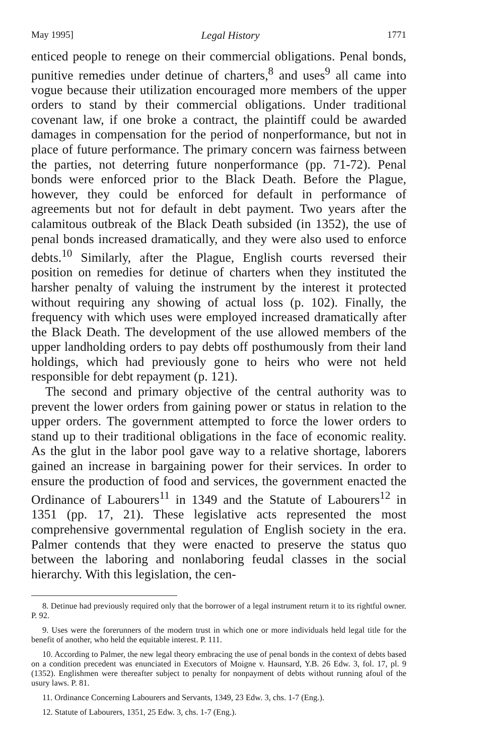May 1995] Legal History 1771
enticed people to renege on their commercial obligations. Penal bonds, punitive remedies under detinue of charters,<sup>8</sup> and uses<sup>9</sup> all came into vogue because their utilization encouraged more members of the upper orders to stand by their commercial obligations. Under traditional covenant law, if one broke a contract, the plaintiff could be awarded damages in compensation for the period of nonperformance, but not in place of future performance. The primary concern was fairness between the parties, not deterring future nonperformance (pp. 71-72). Penal bonds were enforced prior to the Black Death. Before the Plague, however, they could be enforced for default in performance of agreements but not for default in debt payment. Two years after the calamitous outbreak of the Black Death subsided (in 1352), the use of penal bonds increased dramatically, and they were also used to enforce debts.<sup>10</sup> Similarly, after the Plague, English courts reversed their position on remedies for detinue of charters when they instituted the harsher penalty of valuing the instrument by the interest it protected without requiring any showing of actual loss (p. 102). Finally, the frequency with which uses were employed increased dramatically after the Black Death. The development of the use allowed members of the upper landholding orders to pay debts off posthumously from their land holdings, which had previously gone to heirs who were not held responsible for debt repayment (p. 121).
The second and primary objective of the central authority was to prevent the lower orders from gaining power or status in relation to the upper orders. The government attempted to force the lower orders to stand up to their traditional obligations in the face of economic reality. As the glut in the labor pool gave way to a relative shortage, laborers gained an increase in bargaining power for their services. In order to ensure the production of food and services, the government enacted the Ordinance of Labourers<sup>11</sup> in 1349 and the Statute of Labourers<sup>12</sup> in 1351 (pp. 17, 21). These legislative acts represented the most comprehensive governmental regulation of English society in the era. Palmer contends that they were enacted to preserve the status quo between the laboring and nonlaboring feudal classes in the social hierarchy. With this legislation, the cen-
8. Detinue had previously required only that the borrower of a legal instrument return it to its rightful owner. P. 92.
9. Uses were the forerunners of the modern trust in which one or more individuals held legal title for the benefit of another, who held the equitable interest. P. 111.
10. According to Palmer, the new legal theory embracing the use of penal bonds in the context of debts based on a condition precedent was enunciated in Executors of Moigne v. Haunsard, Y.B. 26 Edw. 3, fol. 17, pl. 9 (1352). Englishmen were thereafter subject to penalty for nonpayment of debts without running afoul of the usury laws. P. 81.
11. Ordinance Concerning Labourers and Servants, 1349, 23 Edw. 3, chs. 1-7 (Eng.).
12. Statute of Labourers, 1351, 25 Edw. 3, chs. 1-7 (Eng.).